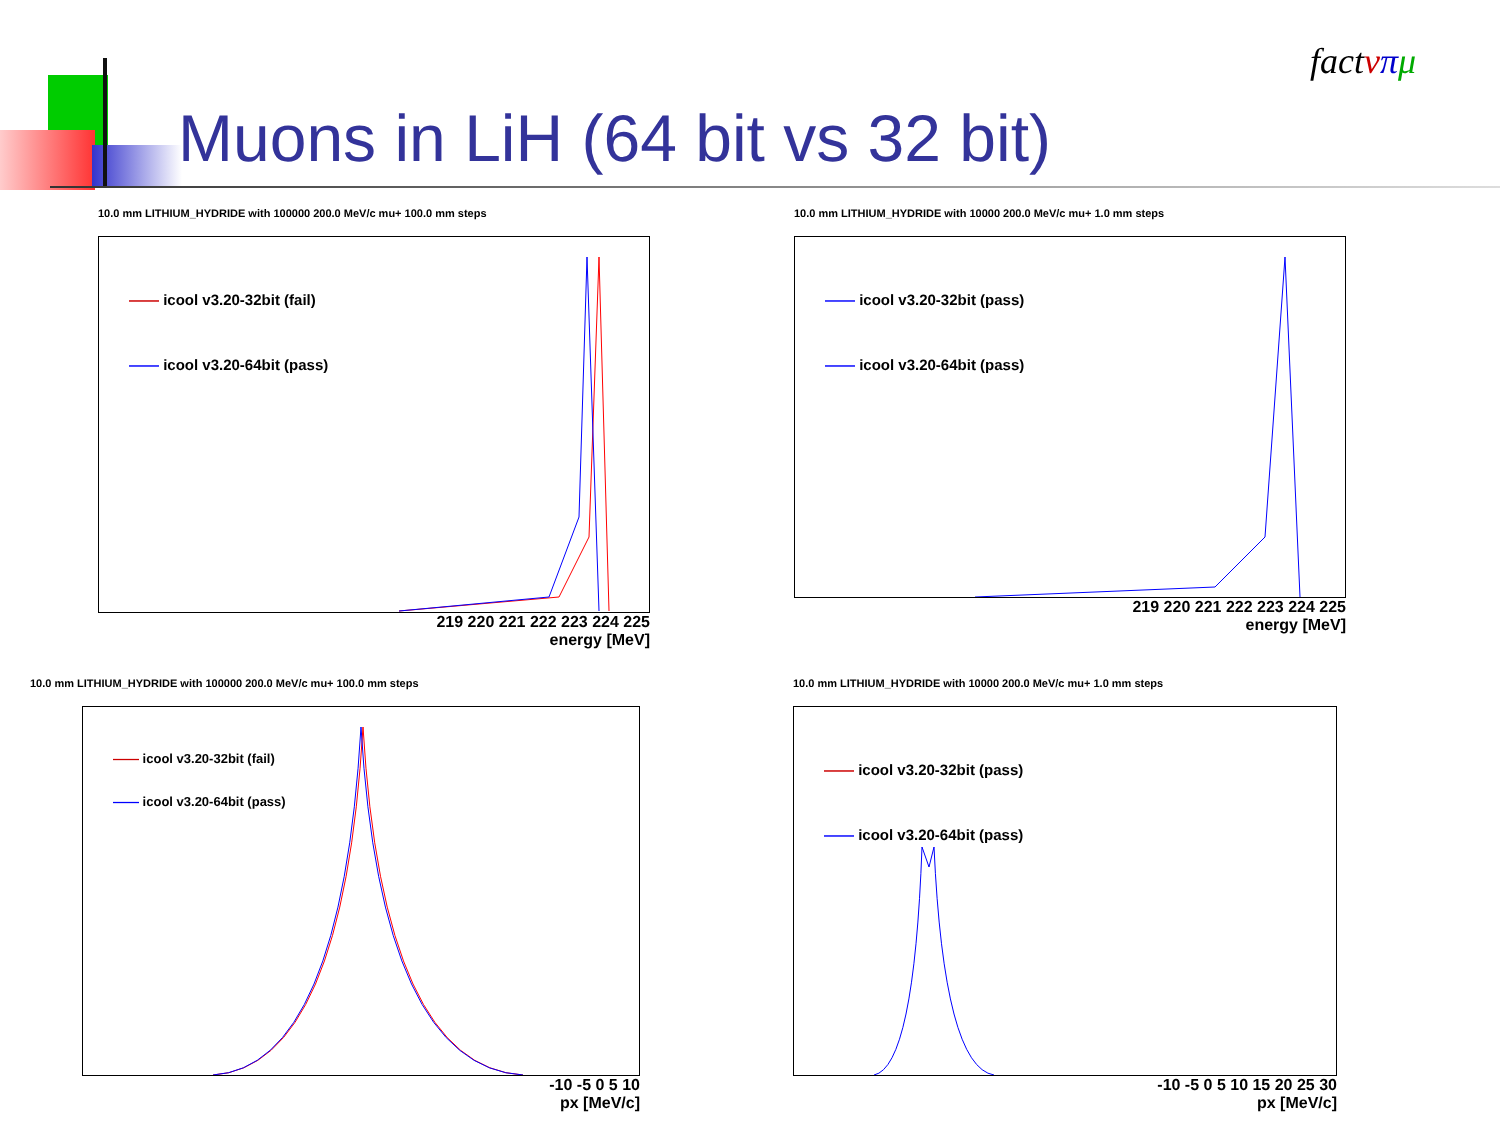Muons in LiH (64 bit vs 32 bit)
fact νπμ
10.0 mm LITHIUM_HYDRIDE with 100000 200.0 MeV/c mu+ 100.0 mm steps
—— icool v3.20-32bit (fail)
—— icool v3.20-64bit (pass)
219 220 221 222 223 224 225
energy [MeV]
10.0 mm LITHIUM_HYDRIDE with 10000 200.0 MeV/c mu+ 1.0 mm steps
—— icool v3.20-32bit (pass)
—— icool v3.20-64bit (pass)
219 220 221 222 223 224 225
energy [MeV]
10.0 mm LITHIUM_HYDRIDE with 100000 200.0 MeV/c mu+ 100.0 mm steps
—— icool v3.20-32bit (fail)
—— icool v3.20-64bit (pass)
-10 -5 0 5 10
px [MeV/c]
10.0 mm LITHIUM_HYDRIDE with 10000 200.0 MeV/c mu+ 1.0 mm steps
—— icool v3.20-32bit (pass)
—— icool v3.20-64bit (pass)
-10 -5 0 5 10 15 20 25 30
px [MeV/c]